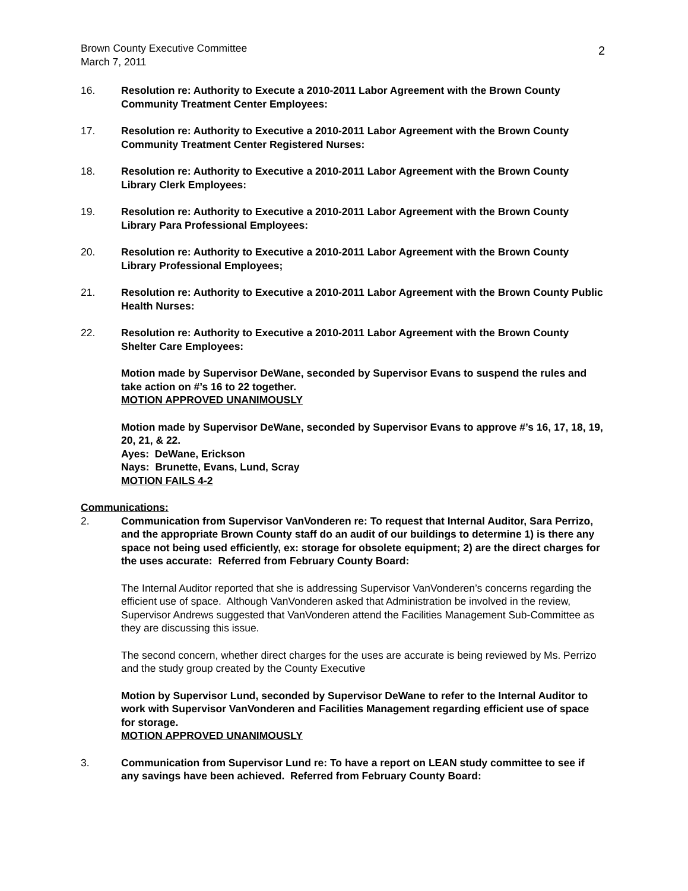Brown County Executive Committee
March 7, 2011
2
16. Resolution re: Authority to Execute a 2010-2011 Labor Agreement with the Brown County Community Treatment Center Employees:
17. Resolution re: Authority to Executive a 2010-2011 Labor Agreement with the Brown County Community Treatment Center Registered Nurses:
18. Resolution re: Authority to Executive a 2010-2011 Labor Agreement with the Brown County Library Clerk Employees:
19. Resolution re: Authority to Executive a 2010-2011 Labor Agreement with the Brown County Library Para Professional Employees:
20. Resolution re: Authority to Executive a 2010-2011 Labor Agreement with the Brown County Library Professional Employees;
21. Resolution re: Authority to Executive a 2010-2011 Labor Agreement with the Brown County Public Health Nurses:
22. Resolution re: Authority to Executive a 2010-2011 Labor Agreement with the Brown County Shelter Care Employees:
Motion made by Supervisor DeWane, seconded by Supervisor Evans to suspend the rules and take action on #’s 16 to 22 together.
MOTION APPROVED UNANIMOUSLY
Motion made by Supervisor DeWane, seconded by Supervisor Evans to approve #’s 16, 17, 18, 19, 20, 21, & 22.
Ayes: DeWane, Erickson
Nays: Brunette, Evans, Lund, Scray
MOTION FAILS 4-2
Communications:
2. Communication from Supervisor VanVonderen re: To request that Internal Auditor, Sara Perrizo, and the appropriate Brown County staff do an audit of our buildings to determine 1) is there any space not being used efficiently, ex: storage for obsolete equipment; 2) are the direct charges for the uses accurate: Referred from February County Board:
The Internal Auditor reported that she is addressing Supervisor VanVonderen’s concerns regarding the efficient use of space. Although VanVonderen asked that Administration be involved in the review, Supervisor Andrews suggested that VanVonderen attend the Facilities Management Sub-Committee as they are discussing this issue.
The second concern, whether direct charges for the uses are accurate is being reviewed by Ms. Perrizo and the study group created by the County Executive
Motion by Supervisor Lund, seconded by Supervisor DeWane to refer to the Internal Auditor to work with Supervisor VanVonderen and Facilities Management regarding efficient use of space for storage.
MOTION APPROVED UNANIMOUSLY
3. Communication from Supervisor Lund re: To have a report on LEAN study committee to see if any savings have been achieved. Referred from February County Board: